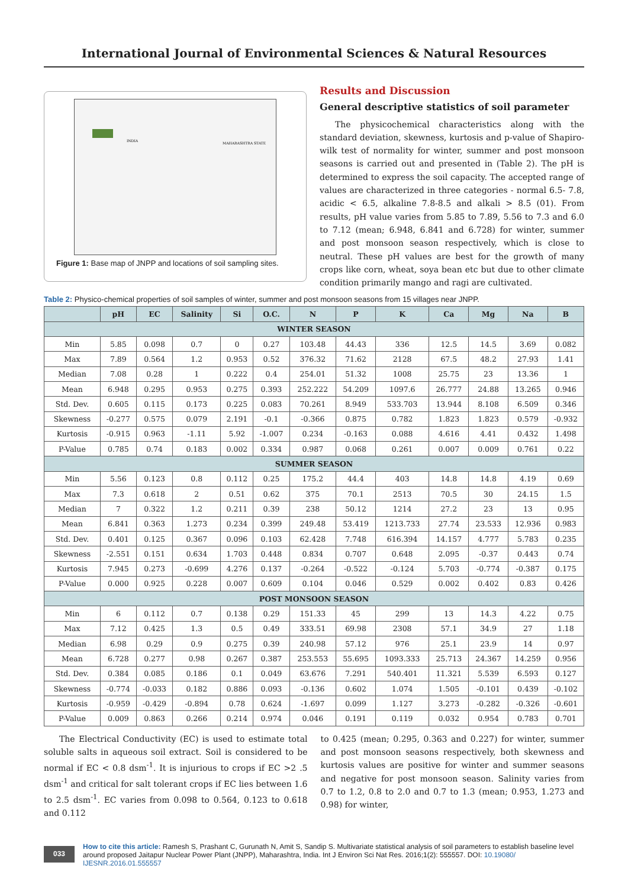International Journal of Environmental Sciences & Natural Resources
INDIA
MAHARASHTRA STATE
Figure 1: Base map of JNPP and locations of soil sampling sites.
Results and Discussion
General descriptive statistics of soil parameter
The physicochemical characteristics along with the standard deviation, skewness, kurtosis and p-value of Shapiro-wilk test of normality for winter, summer and post monsoon seasons is carried out and presented in (Table 2). The pH is determined to express the soil capacity. The accepted range of values are characterized in three categories - normal 6.5- 7.8, acidic < 6.5, alkaline 7.8-8.5 and alkali > 8.5 (01). From results, pH value varies from 5.85 to 7.89, 5.56 to 7.3 and 6.0 to 7.12 (mean; 6.948, 6.841 and 6.728) for winter, summer and post monsoon season respectively, which is close to neutral. These pH values are best for the growth of many crops like corn, wheat, soya bean etc but due to other climate condition primarily mango and ragi are cultivated.
Table 2: Physico-chemical properties of soil samples of winter, summer and post monsoon seasons from 15 villages near JNPP.
| | pH | EC | Salinity | Si | O.C. | N | P | K | Ca | Mg | Na | B |
| --- | --- | --- | --- | --- | --- | --- | --- | --- | --- | --- | --- | --- |
| WINTER SEASON | | | | | | | | | | | | |
| Min | 5.85 | 0.098 | 0.7 | 0 | 0.27 | 103.48 | 44.43 | 336 | 12.5 | 14.5 | 3.69 | 0.082 |
| Max | 7.89 | 0.564 | 1.2 | 0.953 | 0.52 | 376.32 | 71.62 | 2128 | 67.5 | 48.2 | 27.93 | 1.41 |
| Median | 7.08 | 0.28 | 1 | 0.222 | 0.4 | 254.01 | 51.32 | 1008 | 25.75 | 23 | 13.36 | 1 |
| Mean | 6.948 | 0.295 | 0.953 | 0.275 | 0.393 | 252.222 | 54.209 | 1097.6 | 26.777 | 24.88 | 13.265 | 0.946 |
| Std. Dev. | 0.605 | 0.115 | 0.173 | 0.225 | 0.083 | 70.261 | 8.949 | 533.703 | 13.944 | 8.108 | 6.509 | 0.346 |
| Skewness | -0.277 | 0.575 | 0.079 | 2.191 | -0.1 | -0.366 | 0.875 | 0.782 | 1.823 | 1.823 | 0.579 | -0.932 |
| Kurtosis | -0.915 | 0.963 | -1.11 | 5.92 | -1.007 | 0.234 | -0.163 | 0.088 | 4.616 | 4.41 | 0.432 | 1.498 |
| P-Value | 0.785 | 0.74 | 0.183 | 0.002 | 0.334 | 0.987 | 0.068 | 0.261 | 0.007 | 0.009 | 0.761 | 0.22 |
| SUMMER SEASON | | | | | | | | | | | | |
| Min | 5.56 | 0.123 | 0.8 | 0.112 | 0.25 | 175.2 | 44.4 | 403 | 14.8 | 14.8 | 4.19 | 0.69 |
| Max | 7.3 | 0.618 | 2 | 0.51 | 0.62 | 375 | 70.1 | 2513 | 70.5 | 30 | 24.15 | 1.5 |
| Median | 7 | 0.322 | 1.2 | 0.211 | 0.39 | 238 | 50.12 | 1214 | 27.2 | 23 | 13 | 0.95 |
| Mean | 6.841 | 0.363 | 1.273 | 0.234 | 0.399 | 249.48 | 53.419 | 1213.733 | 27.74 | 23.533 | 12.936 | 0.983 |
| Std. Dev. | 0.401 | 0.125 | 0.367 | 0.096 | 0.103 | 62.428 | 7.748 | 616.394 | 14.157 | 4.777 | 5.783 | 0.235 |
| Skewness | -2.551 | 0.151 | 0.634 | 1.703 | 0.448 | 0.834 | 0.707 | 0.648 | 2.095 | -0.37 | 0.443 | 0.74 |
| Kurtosis | 7.945 | 0.273 | -0.699 | 4.276 | 0.137 | -0.264 | -0.522 | -0.124 | 5.703 | -0.774 | -0.387 | 0.175 |
| P-Value | 0.000 | 0.925 | 0.228 | 0.007 | 0.609 | 0.104 | 0.046 | 0.529 | 0.002 | 0.402 | 0.83 | 0.426 |
| POST MONSOON SEASON | | | | | | | | | | | | |
| Min | 6 | 0.112 | 0.7 | 0.138 | 0.29 | 151.33 | 45 | 299 | 13 | 14.3 | 4.22 | 0.75 |
| Max | 7.12 | 0.425 | 1.3 | 0.5 | 0.49 | 333.51 | 69.98 | 2308 | 57.1 | 34.9 | 27 | 1.18 |
| Median | 6.98 | 0.29 | 0.9 | 0.275 | 0.39 | 240.98 | 57.12 | 976 | 25.1 | 23.9 | 14 | 0.97 |
| Mean | 6.728 | 0.277 | 0.98 | 0.267 | 0.387 | 253.553 | 55.695 | 1093.333 | 25.713 | 24.367 | 14.259 | 0.956 |
| Std. Dev. | 0.384 | 0.085 | 0.186 | 0.1 | 0.049 | 63.676 | 7.291 | 540.401 | 11.321 | 5.539 | 6.593 | 0.127 |
| Skewness | -0.774 | -0.033 | 0.182 | 0.886 | 0.093 | -0.136 | 0.602 | 1.074 | 1.505 | -0.101 | 0.439 | -0.102 |
| Kurtosis | -0.959 | -0.429 | -0.894 | 0.78 | 0.624 | -1.697 | 0.099 | 1.127 | 3.273 | -0.282 | -0.326 | -0.601 |
| P-Value | 0.009 | 0.863 | 0.266 | 0.214 | 0.974 | 0.046 | 0.191 | 0.119 | 0.032 | 0.954 | 0.783 | 0.701 |
The Electrical Conductivity (EC) is used to estimate total soluble salts in aqueous soil extract. Soil is considered to be normal if EC < 0.8 dsm<sup>-1</sup>. It is injurious to crops if EC >2 .5 dsm<sup>-1</sup> and critical for salt tolerant crops if EC lies between 1.6 to 2.5 dsm<sup>-1</sup>. EC varies from 0.098 to 0.564, 0.123 to 0.618 and 0.112
to 0.425 (mean; 0.295, 0.363 and 0.227) for winter, summer and post monsoon seasons respectively, both skewness and kurtosis values are positive for winter and summer seasons and negative for post monsoon season. Salinity varies from 0.7 to 1.2, 0.8 to 2.0 and 0.7 to 1.3 (mean; 0.953, 1.273 and 0.98) for winter,
033
How to cite this article: Ramesh S, Prashant C, Gurunath N, Amit S, Sandip S. Multivariate statistical analysis of soil parameters to establish baseline level around proposed Jaitapur Nuclear Power Plant (JNPP), Maharashtra, India. Int J Environ Sci Nat Res. 2016;1(2): 555557. DOI: 10.19080/ IJESNR.2016.01.555557